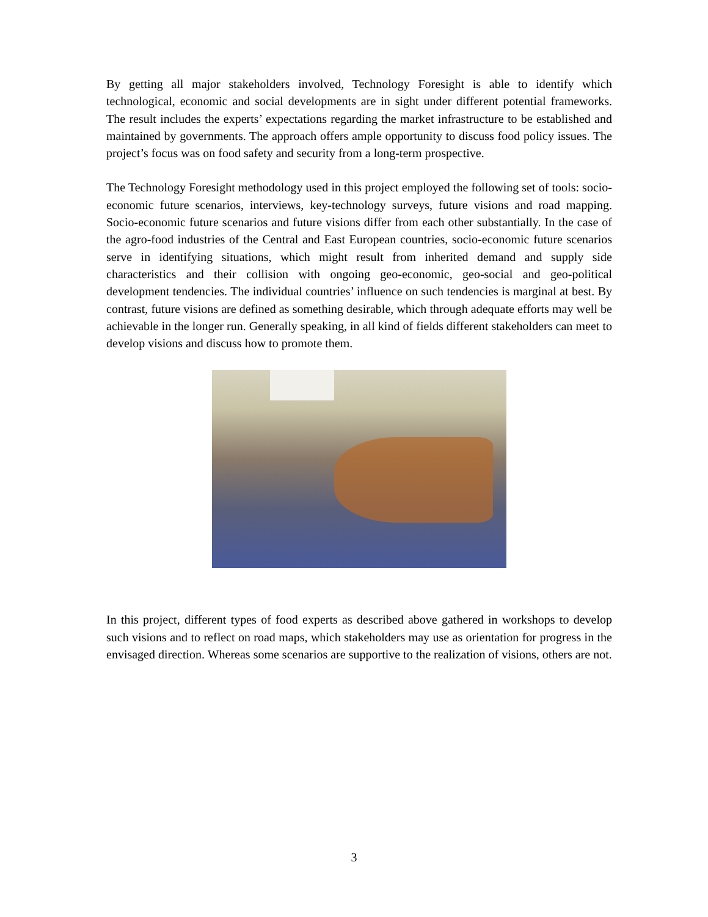By getting all major stakeholders involved, Technology Foresight is able to identify which technological, economic and social developments are in sight under different potential frameworks. The result includes the experts’ expectations regarding the market infrastructure to be established and maintained by governments. The approach offers ample opportunity to discuss food policy issues. The project’s focus was on food safety and security from a long-term prospective.
The Technology Foresight methodology used in this project employed the following set of tools: socio-economic future scenarios, interviews, key-technology surveys, future visions and road mapping. Socio-economic future scenarios and future visions differ from each other substantially. In the case of the agro-food industries of the Central and East European countries, socio-economic future scenarios serve in identifying situations, which might result from inherited demand and supply side characteristics and their collision with ongoing geo-economic, geo-social and geo-political development tendencies. The individual countries’ influence on such tendencies is marginal at best. By contrast, future visions are defined as something desirable, which through adequate efforts may well be achievable in the longer run. Generally speaking, in all kind of fields different stakeholders can meet to develop visions and discuss how to promote them.
In this project, different types of food experts as described above gathered in workshops to develop such visions and to reflect on road maps, which stakeholders may use as orientation for progress in the envisaged direction. Whereas some scenarios are supportive to the realization of visions, others are not.
3